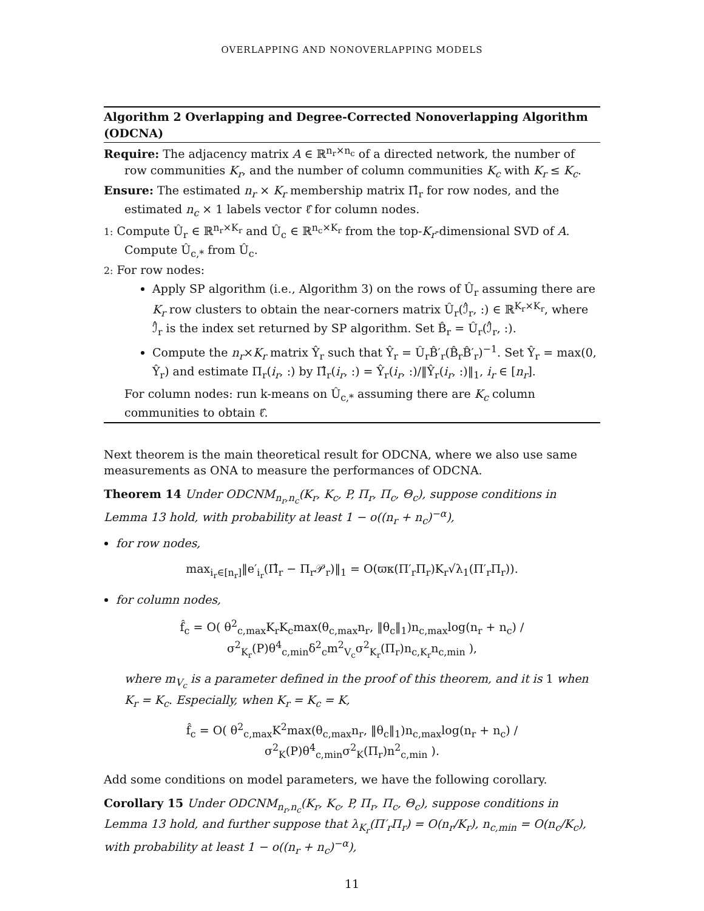OVERLAPPING AND NONOVERLAPPING MODELS
Algorithm 2 Overlapping and Degree-Corrected Nonoverlapping Algorithm (ODCNA)
Require: The adjacency matrix A ∈ ℝ<sup>n<sub>r</sub>×n<sub>c</sub></sup> of a directed network, the number of row communities K<sub>r</sub>, and the number of column communities K<sub>c</sub> with K<sub>r</sub> ≤ K<sub>c</sub>.
Ensure: The estimated n<sub>r</sub> × K<sub>r</sub> membership matrix Π̂<sub>r</sub> for row nodes, and the estimated n<sub>c</sub> × 1 labels vector ℓ̂ for column nodes.
1: Compute Û<sub>r</sub> ∈ ℝ<sup>n<sub>r</sub>×K<sub>r</sub></sup> and Û<sub>c</sub> ∈ ℝ<sup>n<sub>c</sub>×K<sub>r</sub></sup> from the top-K<sub>r</sub>-dimensional SVD of A. Compute Û<sub>c,*</sub> from Û<sub>c</sub>.
2: For row nodes:
Apply SP algorithm (i.e., Algorithm 3) on the rows of Û<sub>r</sub> assuming there are K<sub>r</sub> row clusters to obtain the near-corners matrix Û<sub>r</sub>(ℐ̂<sub>r</sub>, :) ∈ ℝ<sup>K<sub>r</sub>×K<sub>r</sub></sup>, where ℐ̂<sub>r</sub> is the index set returned by SP algorithm. Set B̂<sub>r</sub> = Û<sub>r</sub>(ℐ̂<sub>r</sub>, :).
Compute the n<sub>r</sub>×K<sub>r</sub> matrix Ŷ<sub>r</sub> such that Ŷ<sub>r</sub> = Û<sub>r</sub>B̂′<sub>r</sub>(B̂<sub>r</sub>B̂′<sub>r</sub>)<sup>−1</sup>. Set Ŷ<sub>r</sub> = max(0, Ŷ<sub>r</sub>) and estimate Π<sub>r</sub>(i<sub>r</sub>, :) by Π̂<sub>r</sub>(i<sub>r</sub>, :) = Ŷ<sub>r</sub>(i<sub>r</sub>, :)/‖Ŷ<sub>r</sub>(i<sub>r</sub>, :)‖<sub>1</sub>, i<sub>r</sub> ∈ [n<sub>r</sub>].
For column nodes: run k-means on Û<sub>c,*</sub> assuming there are K<sub>c</sub> column communities to obtain ℓ̂.
Next theorem is the main theoretical result for ODCNA, where we also use same measurements as ONA to measure the performances of ODCNA.
Theorem 14 Under ODCNM<sub>n<sub>r</sub>,n<sub>c</sub></sub>(K<sub>r</sub>, K<sub>c</sub>, P, Π<sub>r</sub>, Π<sub>c</sub>, Θ<sub>c</sub>), suppose conditions in Lemma 13 hold, with probability at least 1 − o((n<sub>r</sub> + n<sub>c</sub>)<sup>−α</sup>),
for row nodes,
max<sub>i<sub>r</sub>∈[n<sub>r</sub>]</sub>‖e′<sub>i<sub>r</sub></sub>(Π̂<sub>r</sub> − Π<sub>r</sub>𝒫<sub>r</sub>)‖<sub>1</sub> = O(ϖκ(Π′<sub>r</sub>Π<sub>r</sub>)K<sub>r</sub>√λ<sub>1</sub>(Π′<sub>r</sub>Π<sub>r</sub>)).
for column nodes,
f̂<sub>c</sub> = O( θ<sup>2</sup><sub>c,max</sub>K<sub>r</sub>K<sub>c</sub>max(θ<sub>c,max</sub>n<sub>r</sub>, ‖θ<sub>c</sub>‖<sub>1</sub>)n<sub>c,max</sub>log(n<sub>r</sub> + n<sub>c</sub>) / σ<sup>2</sup><sub>K<sub>r</sub></sub>(P)θ<sup>4</sup><sub>c,min</sub>δ<sup>2</sup><sub>c</sub>m<sup>2</sup><sub>V<sub>c</sub></sub>σ<sup>2</sup><sub>K<sub>r</sub></sub>(Π<sub>r</sub>)n<sub>c,K<sub>r</sub></sub>n<sub>c,min</sub> ),
where m<sub>V<sub>c</sub></sub> is a parameter defined in the proof of this theorem, and it is 1 when K<sub>r</sub> = K<sub>c</sub>. Especially, when K<sub>r</sub> = K<sub>c</sub> = K,
f̂<sub>c</sub> = O( θ<sup>2</sup><sub>c,max</sub>K<sup>2</sup>max(θ<sub>c,max</sub>n<sub>r</sub>, ‖θ<sub>c</sub>‖<sub>1</sub>)n<sub>c,max</sub>log(n<sub>r</sub> + n<sub>c</sub>) / σ<sup>2</sup><sub>K</sub>(P)θ<sup>4</sup><sub>c,min</sub>σ<sup>2</sup><sub>K</sub>(Π<sub>r</sub>)n<sup>2</sup><sub>c,min</sub> ).
Add some conditions on model parameters, we have the following corollary.
Corollary 15 Under ODCNM<sub>n<sub>r</sub>,n<sub>c</sub></sub>(K<sub>r</sub>, K<sub>c</sub>, P, Π<sub>r</sub>, Π<sub>c</sub>, Θ<sub>c</sub>), suppose conditions in Lemma 13 hold, and further suppose that λ<sub>K<sub>r</sub></sub>(Π′<sub>r</sub>Π<sub>r</sub>) = O(n<sub>r</sub>/K<sub>r</sub>), n<sub>c,min</sub> = O(n<sub>c</sub>/K<sub>c</sub>), with probability at least 1 − o((n<sub>r</sub> + n<sub>c</sub>)<sup>−α</sup>),
11